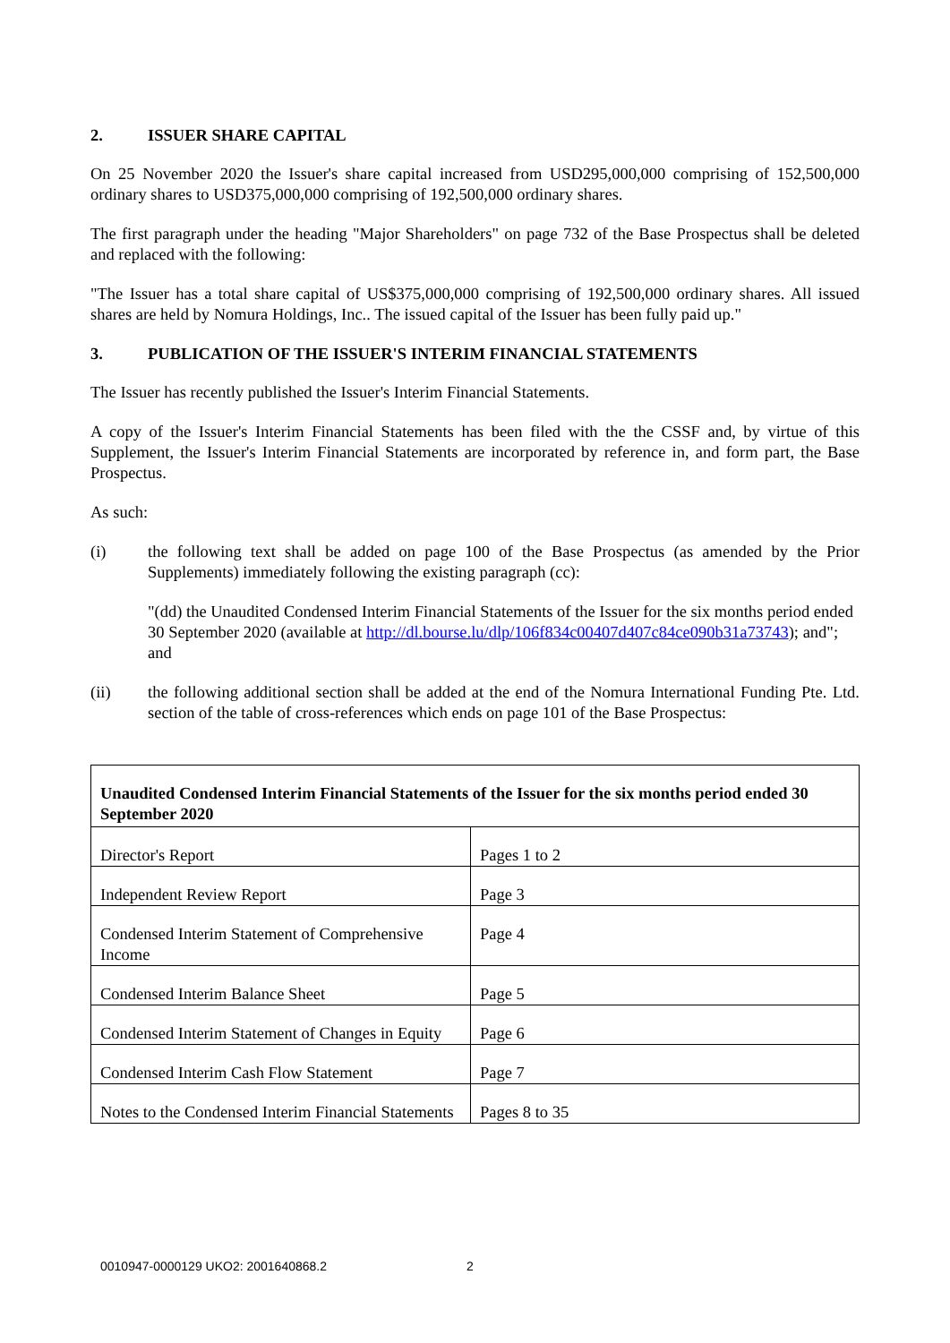2. ISSUER SHARE CAPITAL
On 25 November 2020 the Issuer's share capital increased from USD295,000,000 comprising of 152,500,000 ordinary shares to USD375,000,000 comprising of 192,500,000 ordinary shares.
The first paragraph under the heading "Major Shareholders" on page 732 of the Base Prospectus shall be deleted and replaced with the following:
"The Issuer has a total share capital of US$375,000,000 comprising of 192,500,000 ordinary shares. All issued shares are held by Nomura Holdings, Inc.. The issued capital of the Issuer has been fully paid up."
3. PUBLICATION OF THE ISSUER'S INTERIM FINANCIAL STATEMENTS
The Issuer has recently published the Issuer's Interim Financial Statements.
A copy of the Issuer's Interim Financial Statements has been filed with the the CSSF and, by virtue of this Supplement, the Issuer's Interim Financial Statements are incorporated by reference in, and form part, the Base Prospectus.
As such:
(i) the following text shall be added on page 100 of the Base Prospectus (as amended by the Prior Supplements) immediately following the existing paragraph (cc):
"(dd) the Unaudited Condensed Interim Financial Statements of the Issuer for the six months period ended 30 September 2020 (available at http://dl.bourse.lu/dlp/106f834c00407d407c84ce090b31a73743); and"; and
(ii) the following additional section shall be added at the end of the Nomura International Funding Pte. Ltd. section of the table of cross-references which ends on page 101 of the Base Prospectus:
| Unaudited Condensed Interim Financial Statements of the Issuer for the six months period ended 30 September 2020 | |
| Director's Report | Pages 1 to 2 |
| Independent Review Report | Page 3 |
| Condensed Interim Statement of Comprehensive Income | Page 4 |
| Condensed Interim Balance Sheet | Page 5 |
| Condensed Interim Statement of Changes in Equity | Page 6 |
| Condensed Interim Cash Flow Statement | Page 7 |
| Notes to the Condensed Interim Financial Statements | Pages 8 to 35 |
0010947-0000129 UKO2: 2001640868.2 2